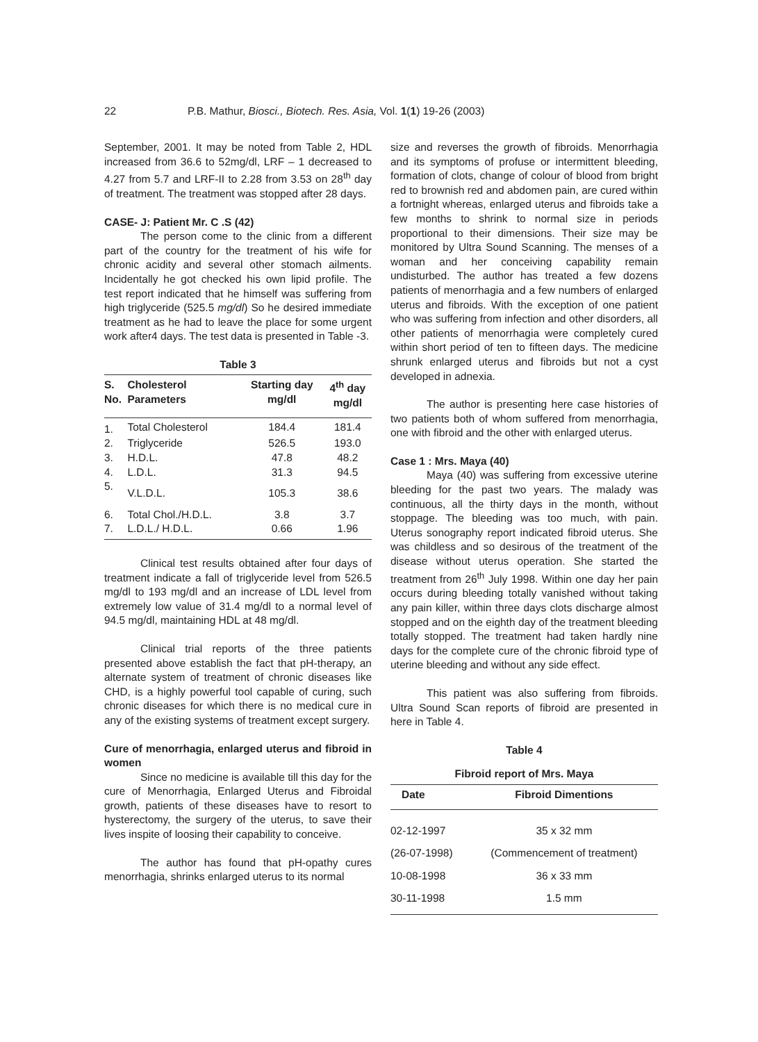22 P.B. Mathur, Biosci., Biotech. Res. Asia, Vol. 1(1) 19-26 (2003)
September, 2001. It may be noted from Table 2, HDL increased from 36.6 to 52mg/dl, LRF – 1 decreased to 4.27 from 5.7 and LRF-II to 2.28 from 3.53 on 28<sup>th</sup> day of treatment. The treatment was stopped after 28 days.
CASE- J: Patient Mr. C .S (42)
The person come to the clinic from a different part of the country for the treatment of his wife for chronic acidity and several other stomach ailments. Incidentally he got checked his own lipid profile. The test report indicated that he himself was suffering from high triglyceride (525.5 mg/dl) So he desired immediate treatment as he had to leave the place for some urgent work after4 days. The test data is presented in Table -3.
Table 3
| S. No. | Cholesterol Parameters | Starting day mg/dl | 4<sup>th</sup> day mg/dl |
| --- | --- | --- | --- |
| 1. | Total Cholesterol | 184.4 | 181.4 |
| 2. | Triglyceride | 526.5 | 193.0 |
| 3. | H.D.L. | 47.8 | 48.2 |
| 4. | L.D.L. | 31.3 | 94.5 |
| 5. | V.L.D.L. | 105.3 | 38.6 |
| 6. | Total Chol./H.D.L. | 3.8 | 3.7 |
| 7. | L.D.L./ H.D.L. | 0.66 | 1.96 |
Clinical test results obtained after four days of treatment indicate a fall of triglyceride level from 526.5 mg/dl to 193 mg/dl and an increase of LDL level from extremely low value of 31.4 mg/dl to a normal level of 94.5 mg/dl, maintaining HDL at 48 mg/dl.
Clinical trial reports of the three patients presented above establish the fact that pH-therapy, an alternate system of treatment of chronic diseases like CHD, is a highly powerful tool capable of curing, such chronic diseases for which there is no medical cure in any of the existing systems of treatment except surgery.
Cure of menorrhagia, enlarged uterus and fibroid in women
Since no medicine is available till this day for the cure of Menorrhagia, Enlarged Uterus and Fibroidal growth, patients of these diseases have to resort to hysterectomy, the surgery of the uterus, to save their lives inspite of loosing their capability to conceive.
The author has found that pH-opathy cures menorrhagia, shrinks enlarged uterus to its normal
size and reverses the growth of fibroids. Menorrhagia and its symptoms of profuse or intermittent bleeding, formation of clots, change of colour of blood from bright red to brownish red and abdomen pain, are cured within a fortnight whereas, enlarged uterus and fibroids take a few months to shrink to normal size in periods proportional to their dimensions. Their size may be monitored by Ultra Sound Scanning. The menses of a woman and her conceiving capability remain undisturbed. The author has treated a few dozens patients of menorrhagia and a few numbers of enlarged uterus and fibroids. With the exception of one patient who was suffering from infection and other disorders, all other patients of menorrhagia were completely cured within short period of ten to fifteen days. The medicine shrunk enlarged uterus and fibroids but not a cyst developed in adnexia.
The author is presenting here case histories of two patients both of whom suffered from menorrhagia, one with fibroid and the other with enlarged uterus.
Case 1 : Mrs. Maya (40)
Maya (40) was suffering from excessive uterine bleeding for the past two years. The malady was continuous, all the thirty days in the month, without stoppage. The bleeding was too much, with pain. Uterus sonography report indicated fibroid uterus. She was childless and so desirous of the treatment of the disease without uterus operation. She started the treatment from 26<sup>th</sup> July 1998. Within one day her pain occurs during bleeding totally vanished without taking any pain killer, within three days clots discharge almost stopped and on the eighth day of the treatment bleeding totally stopped. The treatment had taken hardly nine days for the complete cure of the chronic fibroid type of uterine bleeding and without any side effect.
This patient was also suffering from fibroids. Ultra Sound Scan reports of fibroid are presented in here in Table 4.
Table 4
Fibroid report of Mrs. Maya
| Date | Fibroid Dimentions |
| --- | --- |
| 02-12-1997 | 35 x 32 mm |
| (26-07-1998) | (Commencement of treatment) |
| 10-08-1998 | 36 x 33 mm |
| 30-11-1998 | 1.5 mm |